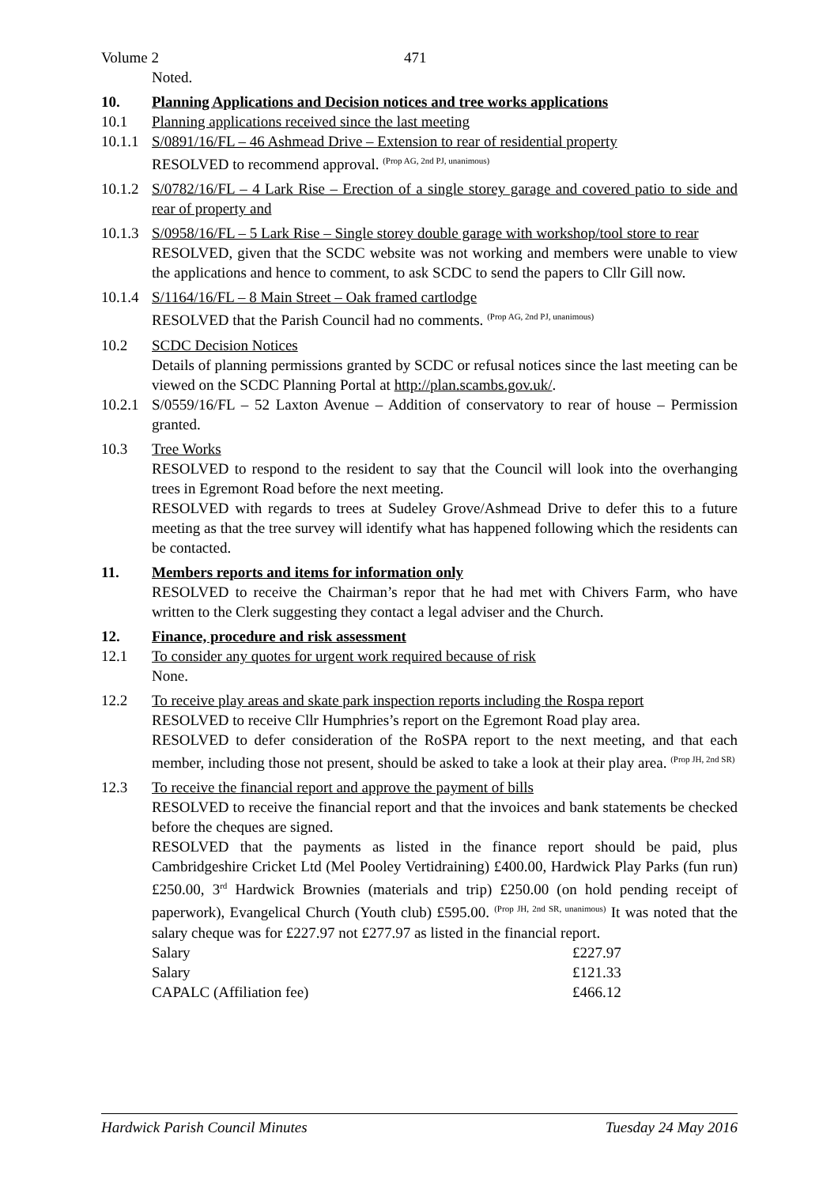Volume 2 471
Noted.
10. Planning Applications and Decision notices and tree works applications
10.1 Planning applications received since the last meeting
10.1.1 S/0891/16/FL – 46 Ashmead Drive – Extension to rear of residential property
RESOLVED to recommend approval. <sup>(Prop AG, 2nd PJ, unanimous)</sup>
10.1.2 S/0782/16/FL – 4 Lark Rise – Erection of a single storey garage and covered patio to side and rear of property and
10.1.3 S/0958/16/FL – 5 Lark Rise – Single storey double garage with workshop/tool store to rear
RESOLVED, given that the SCDC website was not working and members were unable to view the applications and hence to comment, to ask SCDC to send the papers to Cllr Gill now.
10.1.4 S/1164/16/FL – 8 Main Street – Oak framed cartlodge
RESOLVED that the Parish Council had no comments. <sup>(Prop AG, 2nd PJ, unanimous)</sup>
10.2 SCDC Decision Notices
Details of planning permissions granted by SCDC or refusal notices since the last meeting can be viewed on the SCDC Planning Portal at http://plan.scambs.gov.uk/.
10.2.1 S/0559/16/FL – 52 Laxton Avenue – Addition of conservatory to rear of house – Permission granted.
10.3 Tree Works
RESOLVED to respond to the resident to say that the Council will look into the overhanging trees in Egremont Road before the next meeting.
RESOLVED with regards to trees at Sudeley Grove/Ashmead Drive to defer this to a future meeting as that the tree survey will identify what has happened following which the residents can be contacted.
11. Members reports and items for information only
RESOLVED to receive the Chairman’s repor that he had met with Chivers Farm, who have written to the Clerk suggesting they contact a legal adviser and the Church.
12. Finance, procedure and risk assessment
12.1 To consider any quotes for urgent work required because of risk
None.
12.2 To receive play areas and skate park inspection reports including the Rospa report
RESOLVED to receive Cllr Humphries’s report on the Egremont Road play area.
RESOLVED to defer consideration of the RoSPA report to the next meeting, and that each member, including those not present, should be asked to take a look at their play area. <sup>(Prop JH, 2nd SR)</sup>
12.3 To receive the financial report and approve the payment of bills
RESOLVED to receive the financial report and that the invoices and bank statements be checked before the cheques are signed.
RESOLVED that the payments as listed in the finance report should be paid, plus Cambridgeshire Cricket Ltd (Mel Pooley Vertidraining) £400.00, Hardwick Play Parks (fun run) £250.00, 3<sup>rd</sup> Hardwick Brownies (materials and trip) £250.00 (on hold pending receipt of paperwork), Evangelical Church (Youth club) £595.00. <sup>(Prop JH, 2nd SR, unanimous)</sup> It was noted that the salary cheque was for £227.97 not £277.97 as listed in the financial report.
| Salary | £227.97 |
| Salary | £121.33 |
| CAPALC (Affiliation fee) | £466.12 |
Hardwick Parish Council Minutes Tuesday 24 May 2016